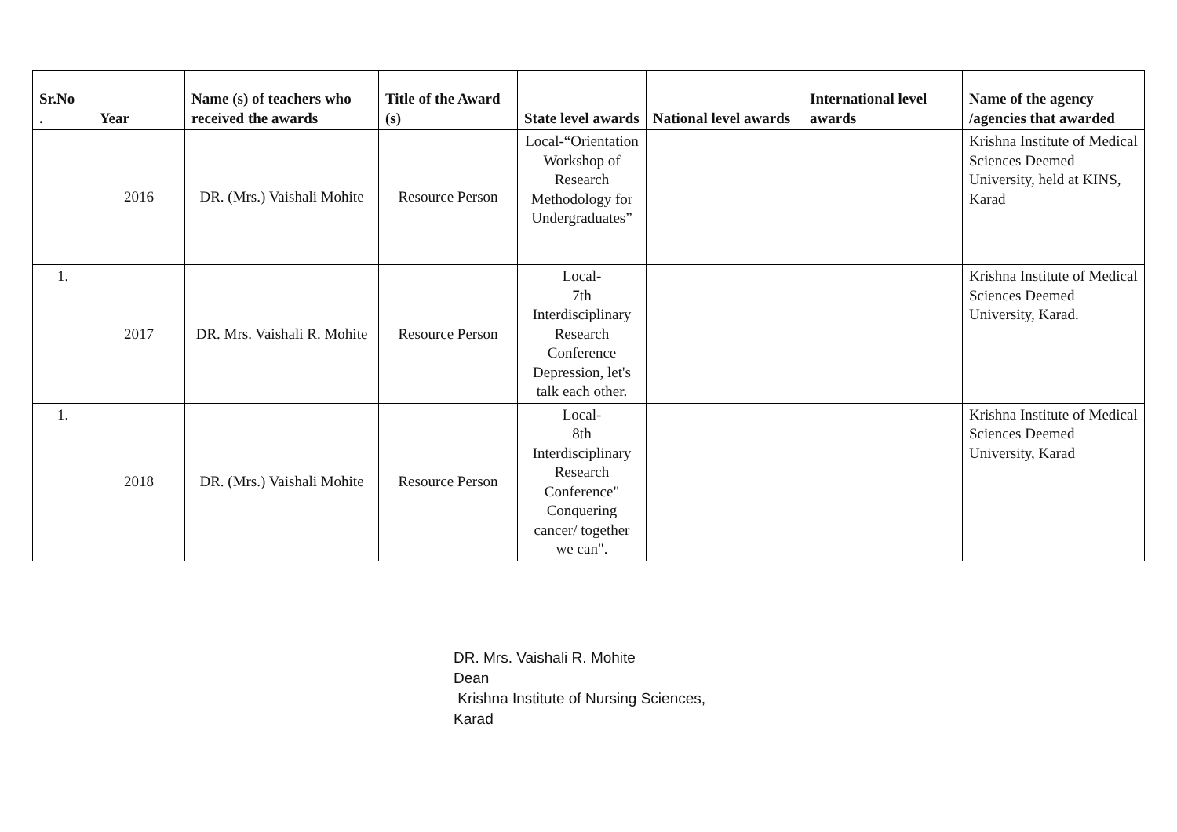| Sr.No . | Year | Name (s) of teachers who received the awards | Title of the Award (s) | State level awards | National level awards | International level awards | Name of the agency /agencies that awarded |
| --- | --- | --- | --- | --- | --- | --- | --- |
| | 2016 | DR. (Mrs.) Vaishali Mohite | Resource Person | Local-“Orientation Workshop of Research Methodology for Undergraduates” | | | Krishna Institute of Medical Sciences Deemed University, held at KINS, Karad |
| 1. | 2017 | DR. Mrs. Vaishali R. Mohite | Resource Person | Local- 7th Interdisciplinary Research Conference Depression, let's talk each other. | | | Krishna Institute of Medical Sciences Deemed University, Karad. |
| 1. | 2018 | DR. (Mrs.) Vaishali Mohite | Resource Person | Local- 8th Interdisciplinary Research Conference" Conquering cancer/ together we can". | | | Krishna Institute of Medical Sciences Deemed University, Karad |
DR. Mrs. Vaishali R. Mohite
Dean
Krishna Institute of Nursing Sciences,
Karad